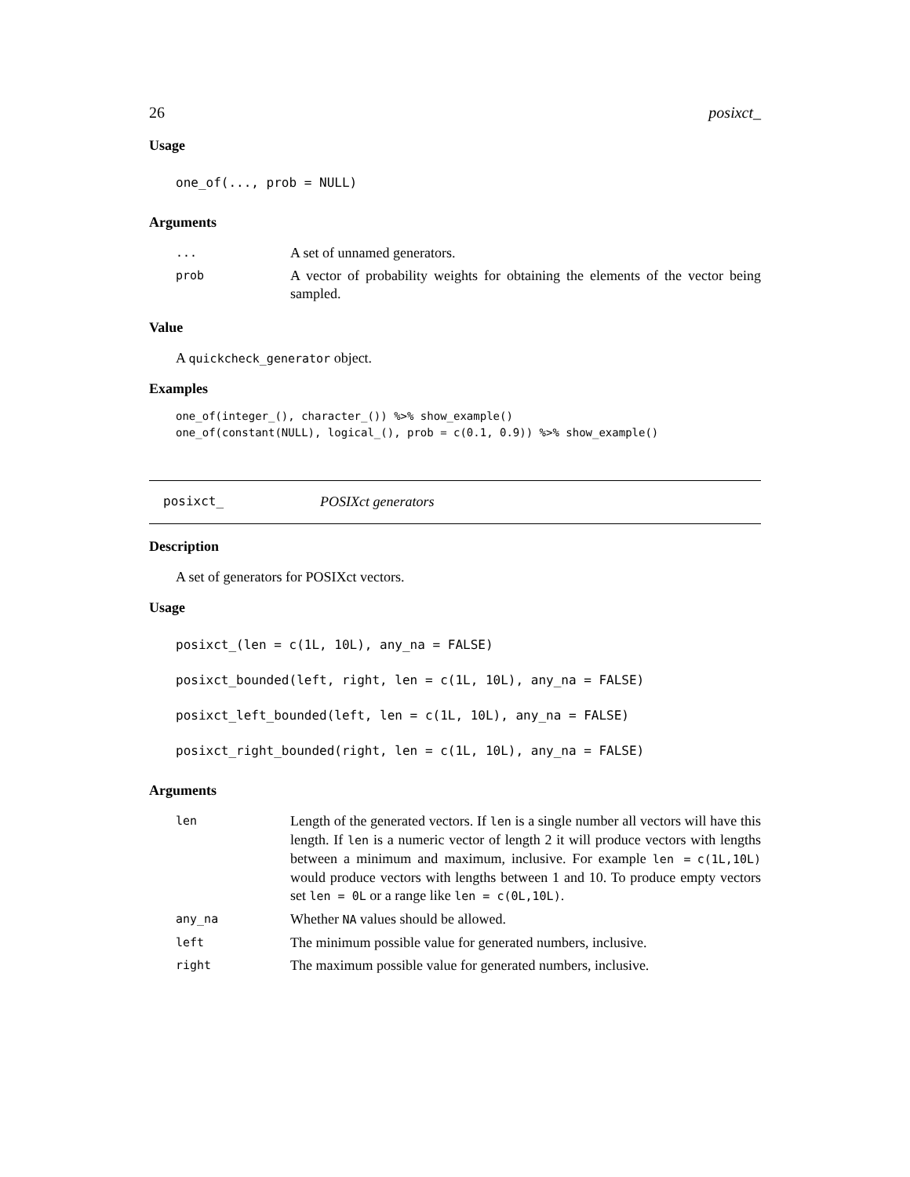26 posixct_
Usage
one_of(..., prob = NULL)
Arguments
| ... | A set of unnamed generators. |
| prob | A vector of probability weights for obtaining the elements of the vector being sampled. |
Value
A quickcheck_generator object.
Examples
one_of(integer_(), character_()) %>% show_example()
one_of(constant(NULL), logical_(), prob = c(0.1, 0.9)) %>% show_example()
posixct_ POSIXct generators
Description
A set of generators for POSIXct vectors.
Usage
posixct_(len = c(1L, 10L), any_na = FALSE)
posixct_bounded(left, right, len = c(1L, 10L), any_na = FALSE)
posixct_left_bounded(left, len = c(1L, 10L), any_na = FALSE)
posixct_right_bounded(right, len = c(1L, 10L), any_na = FALSE)
Arguments
| len | Length of the generated vectors. If len is a single number all vectors will have this length. If len is a numeric vector of length 2 it will produce vectors with lengths between a minimum and maximum, inclusive. For example len = c(1L,10L) would produce vectors with lengths between 1 and 10. To produce empty vectors set len = 0L or a range like len = c(0L,10L) . |
| any_na | Whether NA values should be allowed. |
| left | The minimum possible value for generated numbers, inclusive. |
| right | The maximum possible value for generated numbers, inclusive. |